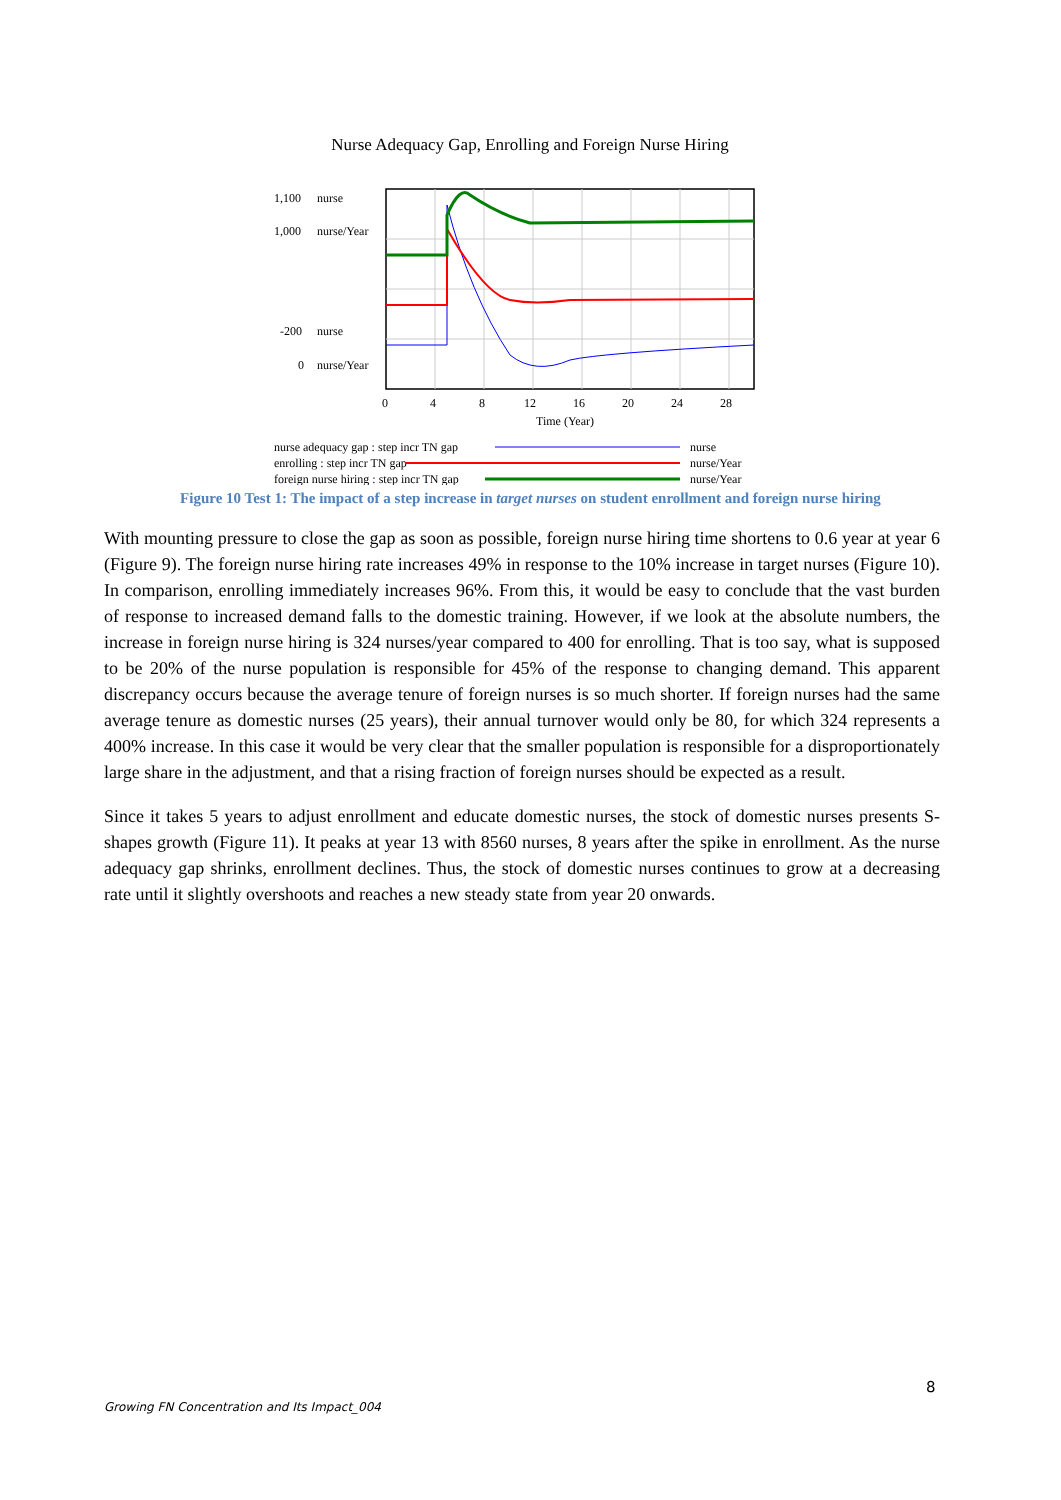Nurse Adequacy Gap, Enrolling and Foreign Nurse Hiring
1,100
nurse
1,000
nurse/Year
-200
nurse
0
nurse/Year
0
4
8
12
16
20
24
28
Time (Year)
nurse adequacy gap : step incr TN gap
nurse
enrolling : step incr TN gap
nurse/Year
foreign nurse hiring : step incr TN gap
nurse/Year
Figure 10 Test 1: The impact of a step increase in target nurses on student enrollment and foreign nurse hiring
With mounting pressure to close the gap as soon as possible, foreign nurse hiring time shortens to 0.6 year at year 6 (Figure 9). The foreign nurse hiring rate increases 49% in response to the 10% increase in target nurses (Figure 10). In comparison, enrolling immediately increases 96%. From this, it would be easy to conclude that the vast burden of response to increased demand falls to the domestic training. However, if we look at the absolute numbers, the increase in foreign nurse hiring is 324 nurses/year compared to 400 for enrolling. That is too say, what is supposed to be 20% of the nurse population is responsible for 45% of the response to changing demand. This apparent discrepancy occurs because the average tenure of foreign nurses is so much shorter. If foreign nurses had the same average tenure as domestic nurses (25 years), their annual turnover would only be 80, for which 324 represents a 400% increase. In this case it would be very clear that the smaller population is responsible for a disproportionately large share in the adjustment, and that a rising fraction of foreign nurses should be expected as a result.
Since it takes 5 years to adjust enrollment and educate domestic nurses, the stock of domestic nurses presents S-shapes growth (Figure 11). It peaks at year 13 with 8560 nurses, 8 years after the spike in enrollment. As the nurse adequacy gap shrinks, enrollment declines. Thus, the stock of domestic nurses continues to grow at a decreasing rate until it slightly overshoots and reaches a new steady state from year 20 onwards.
8
Growing FN Concentration and Its Impact_004